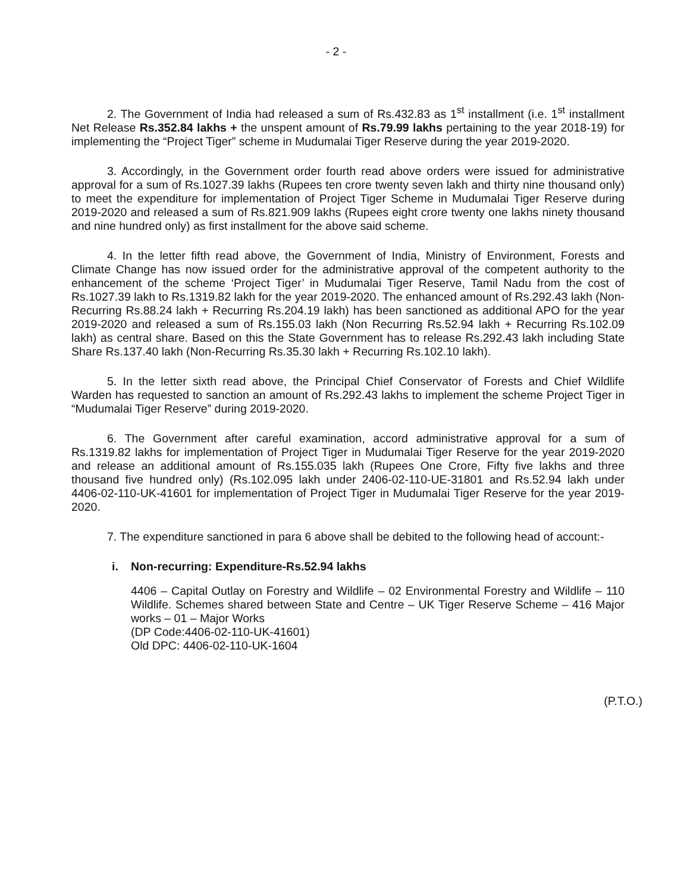- 2 -
2. The Government of India had released a sum of Rs.432.83 as 1<sup>st</sup> installment (i.e. 1<sup>st</sup> installment Net Release Rs.352.84 lakhs + the unspent amount of Rs.79.99 lakhs pertaining to the year 2018-19) for implementing the “Project Tiger” scheme in Mudumalai Tiger Reserve during the year 2019-2020.
3. Accordingly, in the Government order fourth read above orders were issued for administrative approval for a sum of Rs.1027.39 lakhs (Rupees ten crore twenty seven lakh and thirty nine thousand only) to meet the expenditure for implementation of Project Tiger Scheme in Mudumalai Tiger Reserve during 2019-2020 and released a sum of Rs.821.909 lakhs (Rupees eight crore twenty one lakhs ninety thousand and nine hundred only) as first installment for the above said scheme.
4. In the letter fifth read above, the Government of India, Ministry of Environment, Forests and Climate Change has now issued order for the administrative approval of the competent authority to the enhancement of the scheme ‘Project Tiger’ in Mudumalai Tiger Reserve, Tamil Nadu from the cost of Rs.1027.39 lakh to Rs.1319.82 lakh for the year 2019-2020. The enhanced amount of Rs.292.43 lakh (Non-Recurring Rs.88.24 lakh + Recurring Rs.204.19 lakh) has been sanctioned as additional APO for the year 2019-2020 and released a sum of Rs.155.03 lakh (Non Recurring Rs.52.94 lakh + Recurring Rs.102.09 lakh) as central share. Based on this the State Government has to release Rs.292.43 lakh including State Share Rs.137.40 lakh (Non-Recurring Rs.35.30 lakh + Recurring Rs.102.10 lakh).
5. In the letter sixth read above, the Principal Chief Conservator of Forests and Chief Wildlife Warden has requested to sanction an amount of Rs.292.43 lakhs to implement the scheme Project Tiger in “Mudumalai Tiger Reserve” during 2019-2020.
6. The Government after careful examination, accord administrative approval for a sum of Rs.1319.82 lakhs for implementation of Project Tiger in Mudumalai Tiger Reserve for the year 2019-2020 and release an additional amount of Rs.155.035 lakh (Rupees One Crore, Fifty five lakhs and three thousand five hundred only) (Rs.102.095 lakh under 2406-02-110-UE-31801 and Rs.52.94 lakh under 4406-02-110-UK-41601 for implementation of Project Tiger in Mudumalai Tiger Reserve for the year 2019-2020.
7. The expenditure sanctioned in para 6 above shall be debited to the following head of account:-
i. Non-recurring: Expenditure-Rs.52.94 lakhs
4406 – Capital Outlay on Forestry and Wildlife – 02 Environmental Forestry and Wildlife – 110 Wildlife. Schemes shared between State and Centre – UK Tiger Reserve Scheme – 416 Major works – 01 – Major Works
(DP Code:4406-02-110-UK-41601)
Old DPC: 4406-02-110-UK-1604
(P.T.O.)